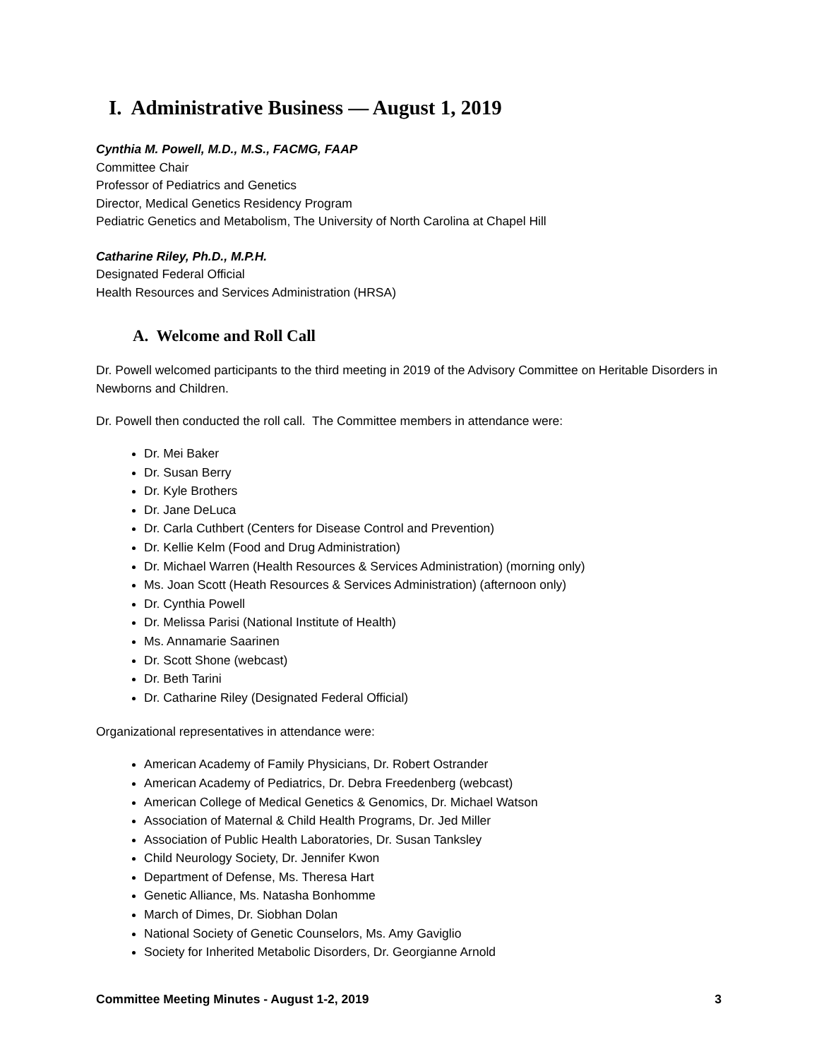I. Administrative Business — August 1, 2019
Cynthia M. Powell, M.D., M.S., FACMG, FAAP
Committee Chair
Professor of Pediatrics and Genetics
Director, Medical Genetics Residency Program
Pediatric Genetics and Metabolism, The University of North Carolina at Chapel Hill
Catharine Riley, Ph.D., M.P.H.
Designated Federal Official
Health Resources and Services Administration (HRSA)
A. Welcome and Roll Call
Dr. Powell welcomed participants to the third meeting in 2019 of the Advisory Committee on Heritable Disorders in Newborns and Children.
Dr. Powell then conducted the roll call. The Committee members in attendance were:
Dr. Mei Baker
Dr. Susan Berry
Dr. Kyle Brothers
Dr. Jane DeLuca
Dr. Carla Cuthbert (Centers for Disease Control and Prevention)
Dr. Kellie Kelm (Food and Drug Administration)
Dr. Michael Warren (Health Resources & Services Administration) (morning only)
Ms. Joan Scott (Heath Resources & Services Administration) (afternoon only)
Dr. Cynthia Powell
Dr. Melissa Parisi (National Institute of Health)
Ms. Annamarie Saarinen
Dr. Scott Shone (webcast)
Dr. Beth Tarini
Dr. Catharine Riley (Designated Federal Official)
Organizational representatives in attendance were:
American Academy of Family Physicians, Dr. Robert Ostrander
American Academy of Pediatrics, Dr. Debra Freedenberg (webcast)
American College of Medical Genetics & Genomics, Dr. Michael Watson
Association of Maternal & Child Health Programs, Dr. Jed Miller
Association of Public Health Laboratories, Dr. Susan Tanksley
Child Neurology Society, Dr. Jennifer Kwon
Department of Defense, Ms. Theresa Hart
Genetic Alliance, Ms. Natasha Bonhomme
March of Dimes, Dr. Siobhan Dolan
National Society of Genetic Counselors, Ms. Amy Gaviglio
Society for Inherited Metabolic Disorders, Dr. Georgianne Arnold
Committee Meeting Minutes - August 1-2, 2019 3